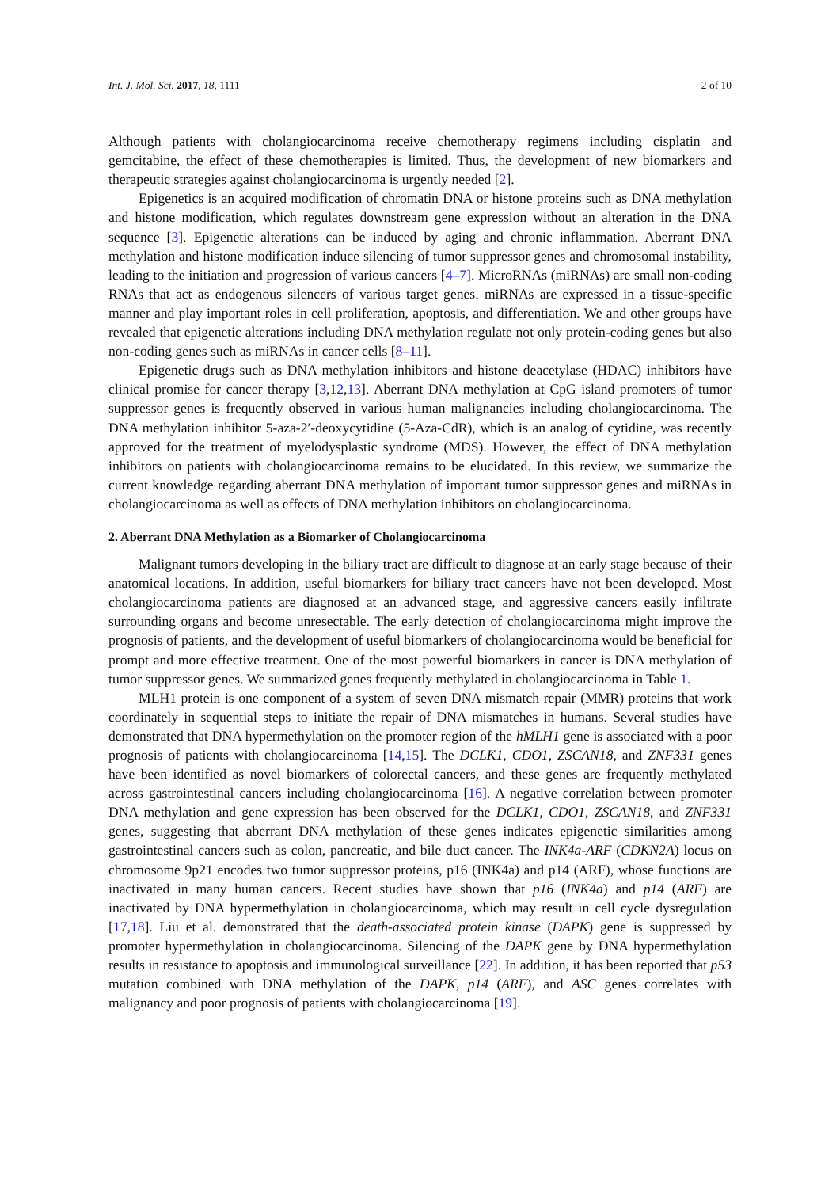Int. J. Mol. Sci. 2017, 18, 1111 2 of 10
Although patients with cholangiocarcinoma receive chemotherapy regimens including cisplatin and gemcitabine, the effect of these chemotherapies is limited. Thus, the development of new biomarkers and therapeutic strategies against cholangiocarcinoma is urgently needed [2].
Epigenetics is an acquired modification of chromatin DNA or histone proteins such as DNA methylation and histone modification, which regulates downstream gene expression without an alteration in the DNA sequence [3]. Epigenetic alterations can be induced by aging and chronic inflammation. Aberrant DNA methylation and histone modification induce silencing of tumor suppressor genes and chromosomal instability, leading to the initiation and progression of various cancers [4–7]. MicroRNAs (miRNAs) are small non-coding RNAs that act as endogenous silencers of various target genes. miRNAs are expressed in a tissue-specific manner and play important roles in cell proliferation, apoptosis, and differentiation. We and other groups have revealed that epigenetic alterations including DNA methylation regulate not only protein-coding genes but also non-coding genes such as miRNAs in cancer cells [8–11].
Epigenetic drugs such as DNA methylation inhibitors and histone deacetylase (HDAC) inhibitors have clinical promise for cancer therapy [3,12,13]. Aberrant DNA methylation at CpG island promoters of tumor suppressor genes is frequently observed in various human malignancies including cholangiocarcinoma. The DNA methylation inhibitor 5-aza-2′-deoxycytidine (5-Aza-CdR), which is an analog of cytidine, was recently approved for the treatment of myelodysplastic syndrome (MDS). However, the effect of DNA methylation inhibitors on patients with cholangiocarcinoma remains to be elucidated. In this review, we summarize the current knowledge regarding aberrant DNA methylation of important tumor suppressor genes and miRNAs in cholangiocarcinoma as well as effects of DNA methylation inhibitors on cholangiocarcinoma.
2. Aberrant DNA Methylation as a Biomarker of Cholangiocarcinoma
Malignant tumors developing in the biliary tract are difficult to diagnose at an early stage because of their anatomical locations. In addition, useful biomarkers for biliary tract cancers have not been developed. Most cholangiocarcinoma patients are diagnosed at an advanced stage, and aggressive cancers easily infiltrate surrounding organs and become unresectable. The early detection of cholangiocarcinoma might improve the prognosis of patients, and the development of useful biomarkers of cholangiocarcinoma would be beneficial for prompt and more effective treatment. One of the most powerful biomarkers in cancer is DNA methylation of tumor suppressor genes. We summarized genes frequently methylated in cholangiocarcinoma in Table 1.
MLH1 protein is one component of a system of seven DNA mismatch repair (MMR) proteins that work coordinately in sequential steps to initiate the repair of DNA mismatches in humans. Several studies have demonstrated that DNA hypermethylation on the promoter region of the hMLH1 gene is associated with a poor prognosis of patients with cholangiocarcinoma [14,15]. The DCLK1, CDO1, ZSCAN18, and ZNF331 genes have been identified as novel biomarkers of colorectal cancers, and these genes are frequently methylated across gastrointestinal cancers including cholangiocarcinoma [16]. A negative correlation between promoter DNA methylation and gene expression has been observed for the DCLK1, CDO1, ZSCAN18, and ZNF331 genes, suggesting that aberrant DNA methylation of these genes indicates epigenetic similarities among gastrointestinal cancers such as colon, pancreatic, and bile duct cancer. The INK4a-ARF (CDKN2A) locus on chromosome 9p21 encodes two tumor suppressor proteins, p16 (INK4a) and p14 (ARF), whose functions are inactivated in many human cancers. Recent studies have shown that p16 (INK4a) and p14 (ARF) are inactivated by DNA hypermethylation in cholangiocarcinoma, which may result in cell cycle dysregulation [17,18]. Liu et al. demonstrated that the death-associated protein kinase (DAPK) gene is suppressed by promoter hypermethylation in cholangiocarcinoma. Silencing of the DAPK gene by DNA hypermethylation results in resistance to apoptosis and immunological surveillance [22]. In addition, it has been reported that p53 mutation combined with DNA methylation of the DAPK, p14 (ARF), and ASC genes correlates with malignancy and poor prognosis of patients with cholangiocarcinoma [19].